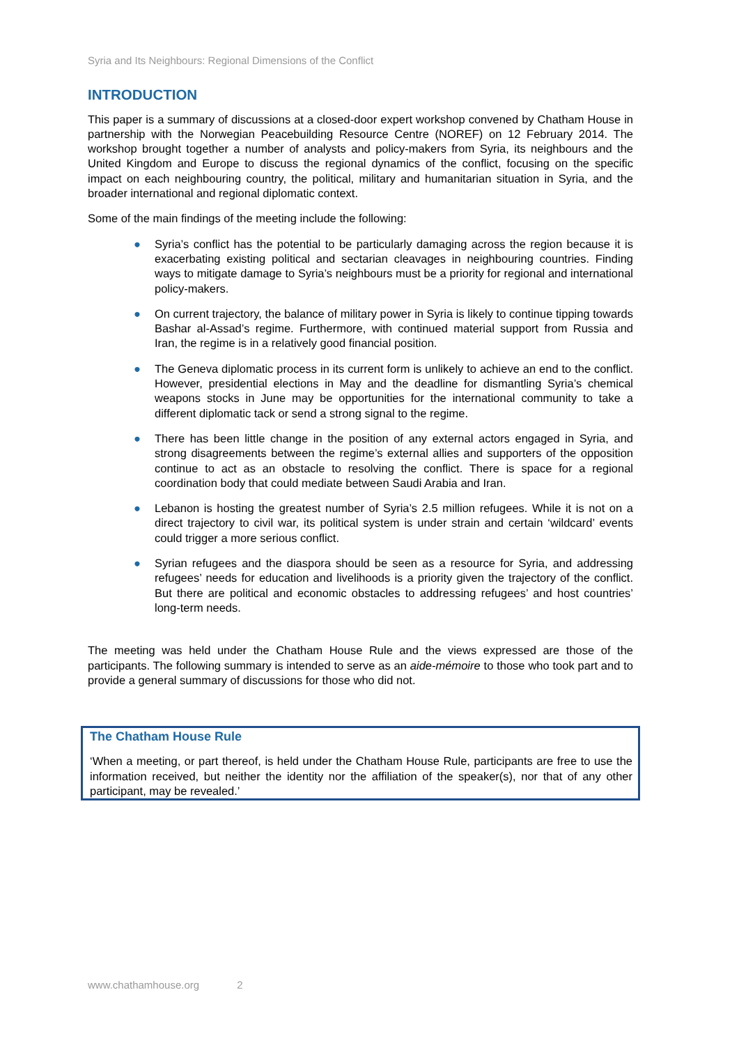Syria and Its Neighbours: Regional Dimensions of the Conflict
INTRODUCTION
This paper is a summary of discussions at a closed-door expert workshop convened by Chatham House in partnership with the Norwegian Peacebuilding Resource Centre (NOREF) on 12 February 2014. The workshop brought together a number of analysts and policy-makers from Syria, its neighbours and the United Kingdom and Europe to discuss the regional dynamics of the conflict, focusing on the specific impact on each neighbouring country, the political, military and humanitarian situation in Syria, and the broader international and regional diplomatic context.
Some of the main findings of the meeting include the following:
● Syria’s conflict has the potential to be particularly damaging across the region because it is exacerbating existing political and sectarian cleavages in neighbouring countries. Finding ways to mitigate damage to Syria’s neighbours must be a priority for regional and international policy-makers.
● On current trajectory, the balance of military power in Syria is likely to continue tipping towards Bashar al-Assad’s regime. Furthermore, with continued material support from Russia and Iran, the regime is in a relatively good financial position.
● The Geneva diplomatic process in its current form is unlikely to achieve an end to the conflict. However, presidential elections in May and the deadline for dismantling Syria’s chemical weapons stocks in June may be opportunities for the international community to take a different diplomatic tack or send a strong signal to the regime.
● There has been little change in the position of any external actors engaged in Syria, and strong disagreements between the regime’s external allies and supporters of the opposition continue to act as an obstacle to resolving the conflict. There is space for a regional coordination body that could mediate between Saudi Arabia and Iran.
● Lebanon is hosting the greatest number of Syria’s 2.5 million refugees. While it is not on a direct trajectory to civil war, its political system is under strain and certain ‘wildcard’ events could trigger a more serious conflict.
● Syrian refugees and the diaspora should be seen as a resource for Syria, and addressing refugees’ needs for education and livelihoods is a priority given the trajectory of the conflict. But there are political and economic obstacles to addressing refugees’ and host countries’ long-term needs.
The meeting was held under the Chatham House Rule and the views expressed are those of the participants. The following summary is intended to serve as an aide-mémoire to those who took part and to provide a general summary of discussions for those who did not.
The Chatham House Rule
‘When a meeting, or part thereof, is held under the Chatham House Rule, participants are free to use the information received, but neither the identity nor the affiliation of the speaker(s), nor that of any other participant, may be revealed.’
www.chathamhouse.org 2